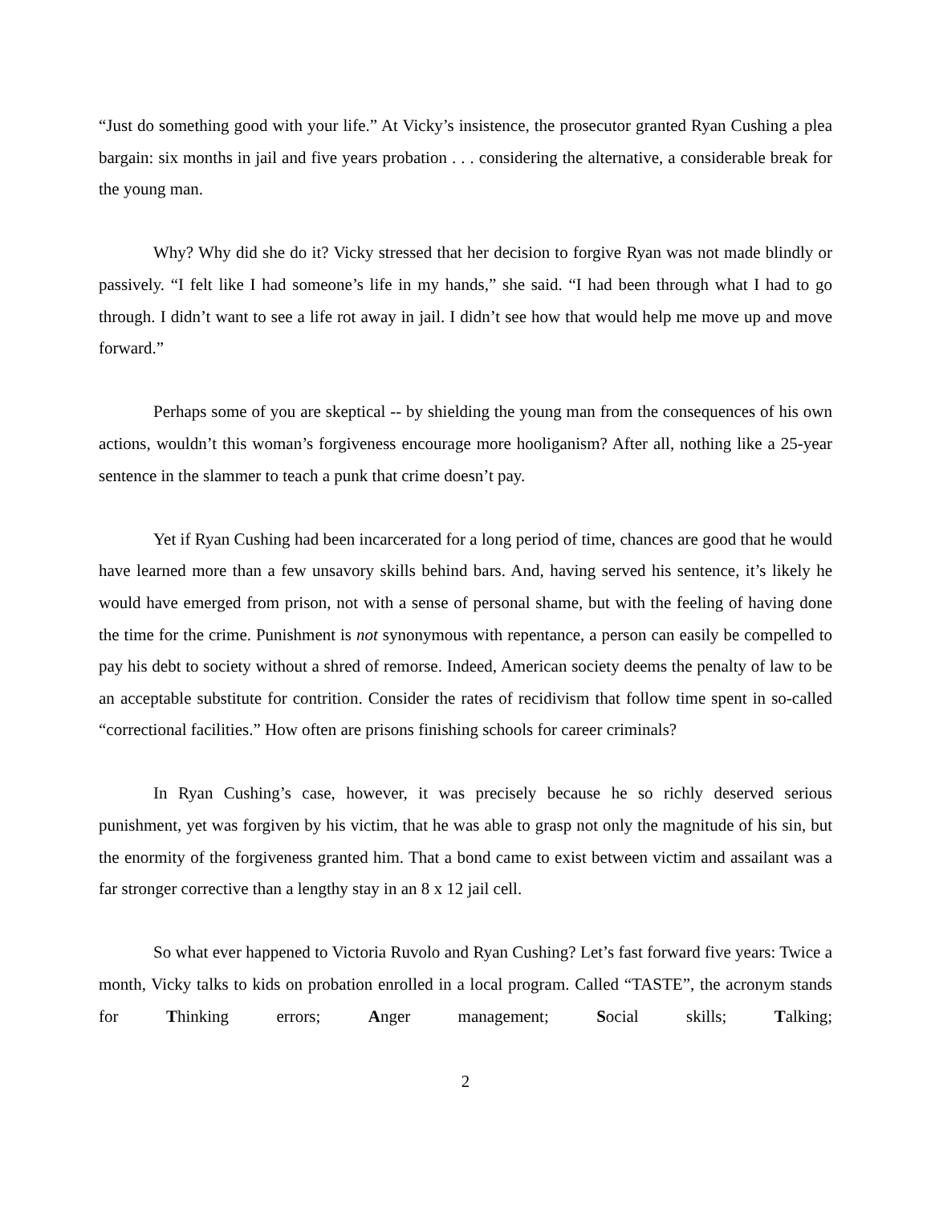“Just do something good with your life.” At Vicky’s insistence, the prosecutor granted Ryan Cushing a plea bargain: six months in jail and five years probation . . . considering the alternative, a considerable break for the young man.
Why? Why did she do it? Vicky stressed that her decision to forgive Ryan was not made blindly or passively. “I felt like I had someone’s life in my hands,” she said. “I had been through what I had to go through. I didn’t want to see a life rot away in jail. I didn’t see how that would help me move up and move forward.”
Perhaps some of you are skeptical -- by shielding the young man from the consequences of his own actions, wouldn’t this woman’s forgiveness encourage more hooliganism? After all, nothing like a 25-year sentence in the slammer to teach a punk that crime doesn’t pay.
Yet if Ryan Cushing had been incarcerated for a long period of time, chances are good that he would have learned more than a few unsavory skills behind bars. And, having served his sentence, it’s likely he would have emerged from prison, not with a sense of personal shame, but with the feeling of having done the time for the crime. Punishment is not synonymous with repentance, a person can easily be compelled to pay his debt to society without a shred of remorse. Indeed, American society deems the penalty of law to be an acceptable substitute for contrition. Consider the rates of recidivism that follow time spent in so-called “correctional facilities.” How often are prisons finishing schools for career criminals?
In Ryan Cushing’s case, however, it was precisely because he so richly deserved serious punishment, yet was forgiven by his victim, that he was able to grasp not only the magnitude of his sin, but the enormity of the forgiveness granted him. That a bond came to exist between victim and assailant was a far stronger corrective than a lengthy stay in an 8 x 12 jail cell.
So what ever happened to Victoria Ruvolo and Ryan Cushing? Let’s fast forward five years: Twice a month, Vicky talks to kids on probation enrolled in a local program. Called “TASTE”, the acronym stands for Thinking errors; Anger management; Social skills; Talking;
2